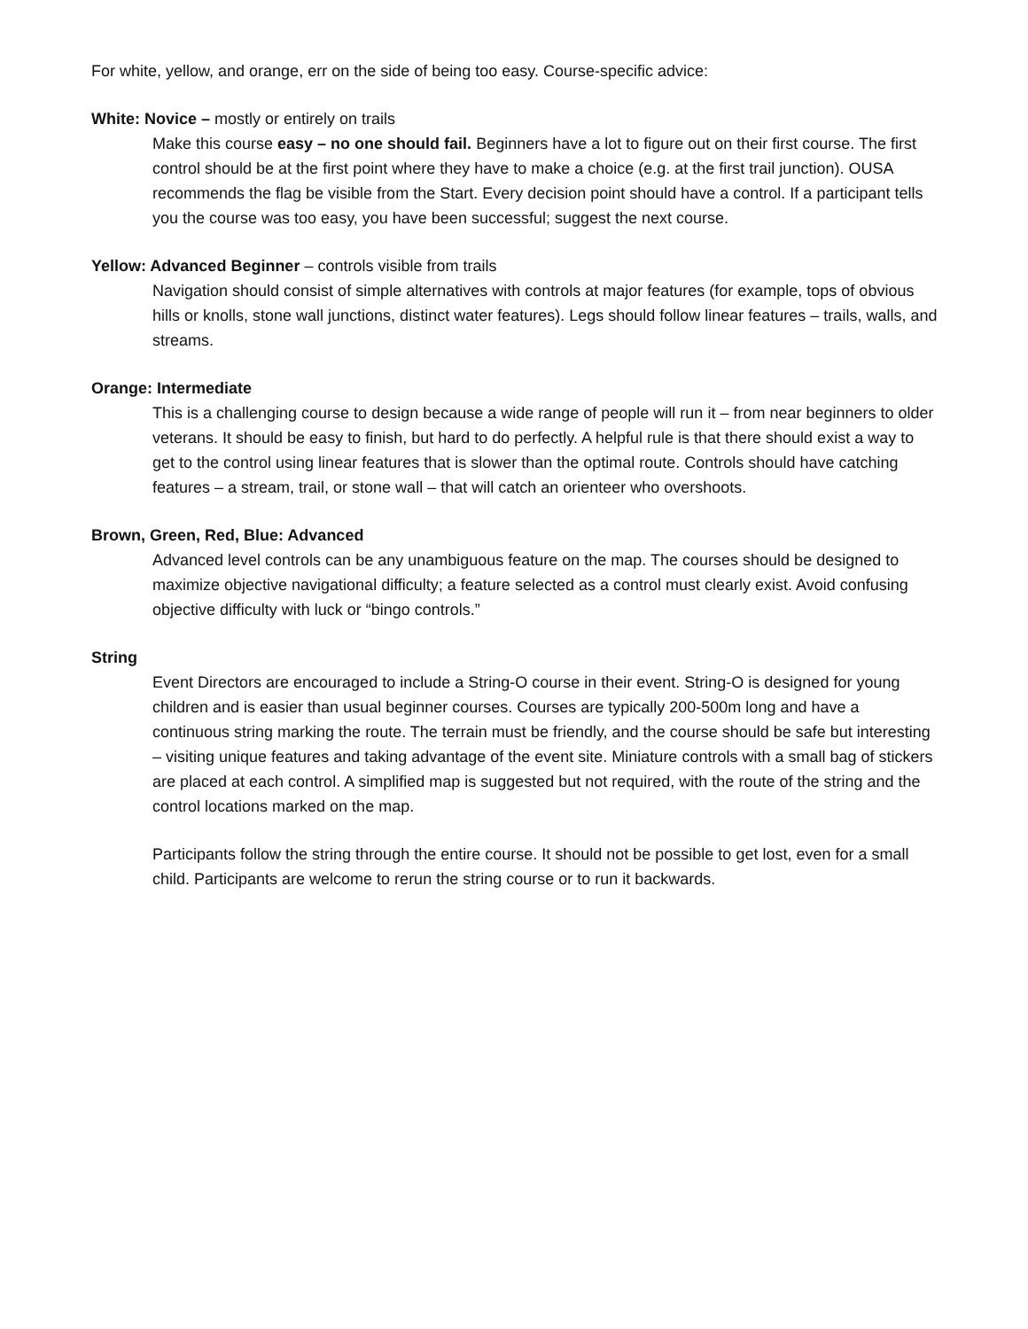For white, yellow, and orange, err on the side of being too easy. Course-specific advice:
White: Novice – mostly or entirely on trails
Make this course easy – no one should fail. Beginners have a lot to figure out on their first course. The first control should be at the first point where they have to make a choice (e.g. at the first trail junction). OUSA recommends the flag be visible from the Start. Every decision point should have a control. If a participant tells you the course was too easy, you have been successful; suggest the next course.
Yellow: Advanced Beginner – controls visible from trails
Navigation should consist of simple alternatives with controls at major features (for example, tops of obvious hills or knolls, stone wall junctions, distinct water features). Legs should follow linear features – trails, walls, and streams.
Orange: Intermediate
This is a challenging course to design because a wide range of people will run it – from near beginners to older veterans. It should be easy to finish, but hard to do perfectly. A helpful rule is that there should exist a way to get to the control using linear features that is slower than the optimal route. Controls should have catching features – a stream, trail, or stone wall – that will catch an orienteer who overshoots.
Brown, Green, Red, Blue: Advanced
Advanced level controls can be any unambiguous feature on the map. The courses should be designed to maximize objective navigational difficulty; a feature selected as a control must clearly exist. Avoid confusing objective difficulty with luck or “bingo controls.”
String
Event Directors are encouraged to include a String-O course in their event. String-O is designed for young children and is easier than usual beginner courses. Courses are typically 200-500m long and have a continuous string marking the route. The terrain must be friendly, and the course should be safe but interesting – visiting unique features and taking advantage of the event site. Miniature controls with a small bag of stickers are placed at each control. A simplified map is suggested but not required, with the route of the string and the control locations marked on the map.
Participants follow the string through the entire course. It should not be possible to get lost, even for a small child. Participants are welcome to rerun the string course or to run it backwards.